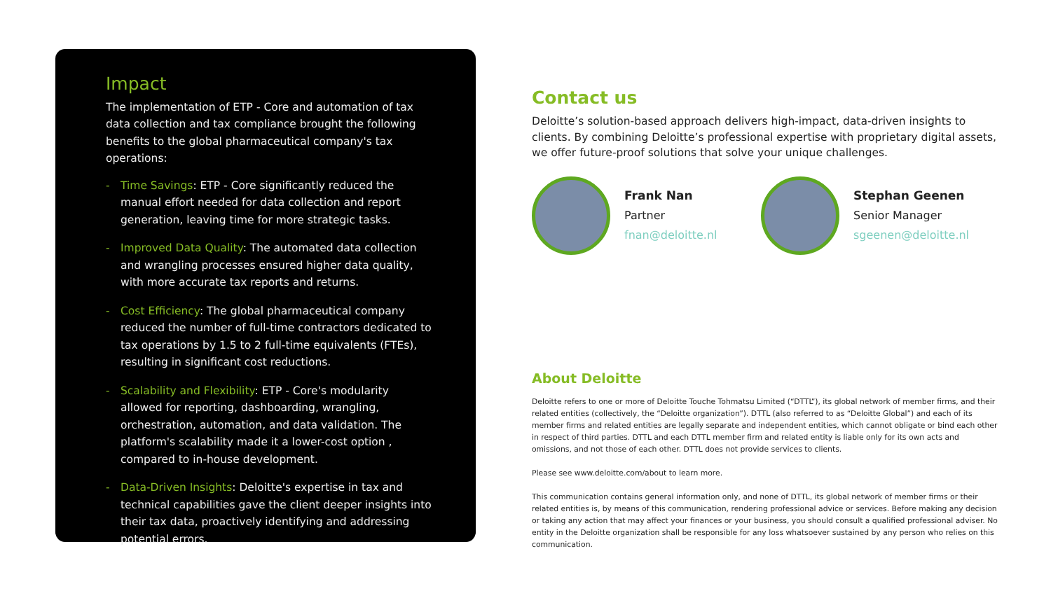Impact
The implementation of ETP - Core and automation of tax data collection and tax compliance brought the following benefits to the global pharmaceutical company's tax operations:
- Time Savings: ETP - Core significantly reduced the manual effort needed for data collection and report generation, leaving time for more strategic tasks.
- Improved Data Quality: The automated data collection and wrangling processes ensured higher data quality, with more accurate tax reports and returns.
- Cost Efficiency: The global pharmaceutical company reduced the number of full-time contractors dedicated to tax operations by 1.5 to 2 full-time equivalents (FTEs), resulting in significant cost reductions.
- Scalability and Flexibility: ETP - Core's modularity allowed for reporting, dashboarding, wrangling, orchestration, automation, and data validation. The platform's scalability made it a lower-cost option , compared to in-house development.
- Data-Driven Insights: Deloitte's expertise in tax and technical capabilities gave the client deeper insights into their tax data, proactively identifying and addressing potential errors.
Contact us
Deloitte’s solution-based approach delivers high-impact, data-driven insights to clients. By combining Deloitte’s professional expertise with proprietary digital assets, we offer future-proof solutions that solve your unique challenges.
Frank Nan
Partner
fnan@deloitte.nl
Stephan Geenen
Senior Manager
sgeenen@deloitte.nl
About Deloitte
Deloitte refers to one or more of Deloitte Touche Tohmatsu Limited (“DTTL”), its global network of member firms, and their related entities (collectively, the “Deloitte organization”). DTTL (also referred to as “Deloitte Global”) and each of its member firms and related entities are legally separate and independent entities, which cannot obligate or bind each other in respect of third parties. DTTL and each DTTL member firm and related entity is liable only for its own acts and omissions, and not those of each other. DTTL does not provide services to clients.
Please see www.deloitte.com/about to learn more.
This communication contains general information only, and none of DTTL, its global network of member firms or their related entities is, by means of this communication, rendering professional advice or services. Before making any decision or taking any action that may affect your finances or your business, you should consult a qualified professional adviser. No entity in the Deloitte organization shall be responsible for any loss whatsoever sustained by any person who relies on this communication.